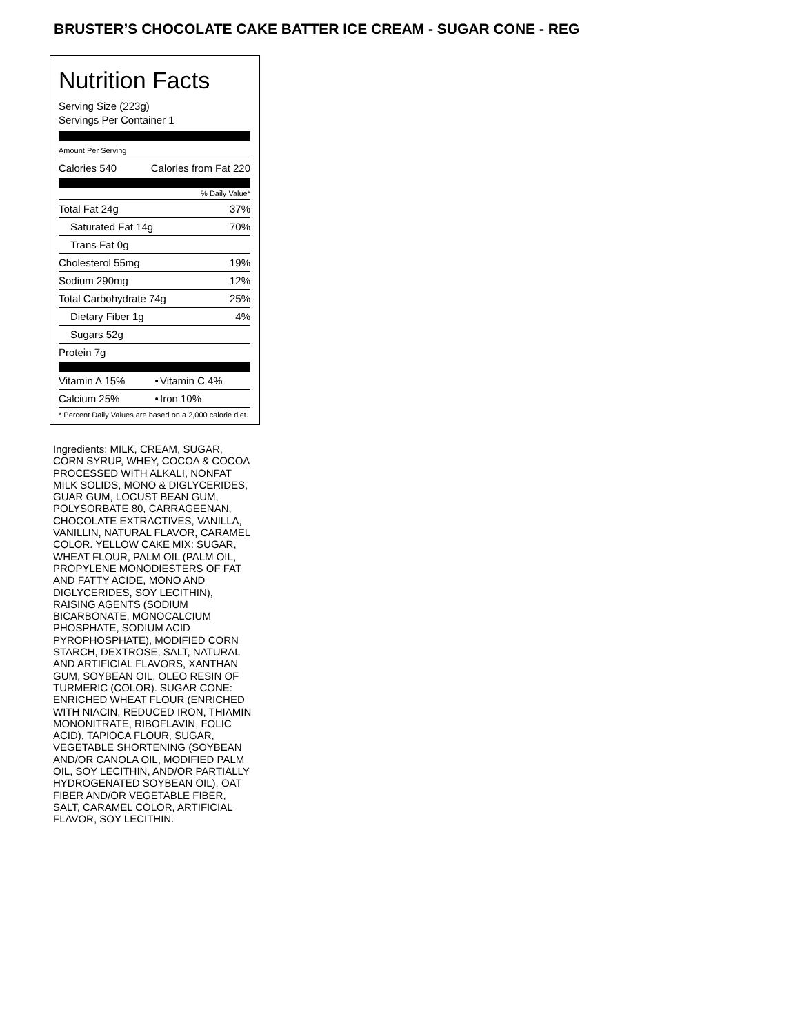BRUSTER’S CHOCOLATE CAKE BATTER ICE CREAM - SUGAR CONE - REG
Nutrition Facts
Serving Size (223g)
Servings Per Container 1
Amount Per Serving
| Calories 540 | Calories from Fat 220 |
% Daily Value*
| Total Fat 24g | 37% |
| Saturated Fat 14g | 70% |
| Trans Fat 0g | |
| Cholesterol 55mg | 19% |
| Sodium 290mg | 12% |
| Total Carbohydrate 74g | 25% |
| Dietary Fiber 1g | 4% |
| Sugars 52g | |
| Protein 7g | |
| Vitamin A 15% | • | Vitamin C 4% |
| Calcium 25% | • | Iron 10% |
| * Percent Daily Values are based on a 2,000 calorie diet. | | |
Ingredients: MILK, CREAM, SUGAR, CORN SYRUP, WHEY, COCOA & COCOA PROCESSED WITH ALKALI, NONFAT MILK SOLIDS, MONO & DIGLYCERIDES, GUAR GUM, LOCUST BEAN GUM, POLYSORBATE 80, CARRAGEENAN, CHOCOLATE EXTRACTIVES, VANILLA, VANILLIN, NATURAL FLAVOR, CARAMEL COLOR. YELLOW CAKE MIX: SUGAR, WHEAT FLOUR, PALM OIL (PALM OIL, PROPYLENE MONODIESTERS OF FAT AND FATTY ACIDE, MONO AND DIGLYCERIDES, SOY LECITHIN), RAISING AGENTS (SODIUM BICARBONATE, MONOCALCIUM PHOSPHATE, SODIUM ACID PYROPHOSPHATE), MODIFIED CORN STARCH, DEXTROSE, SALT, NATURAL AND ARTIFICIAL FLAVORS, XANTHAN GUM, SOYBEAN OIL, OLEO RESIN OF TURMERIC (COLOR). SUGAR CONE: ENRICHED WHEAT FLOUR (ENRICHED WITH NIACIN, REDUCED IRON, THIAMIN MONONITRATE, RIBOFLAVIN, FOLIC ACID), TAPIOCA FLOUR, SUGAR, VEGETABLE SHORTENING (SOYBEAN AND/OR CANOLA OIL, MODIFIED PALM OIL, SOY LECITHIN, AND/OR PARTIALLY HYDROGENATED SOYBEAN OIL), OAT FIBER AND/OR VEGETABLE FIBER, SALT, CARAMEL COLOR, ARTIFICIAL FLAVOR, SOY LECITHIN.